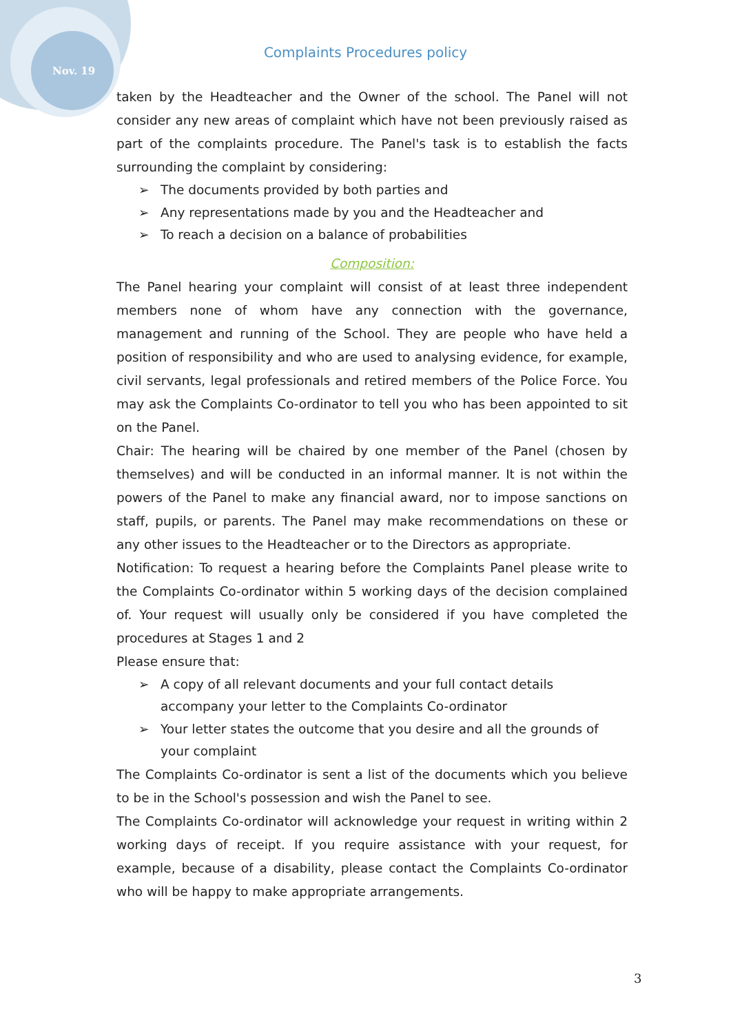Nov. 19
Complaints Procedures policy
taken by the Headteacher and the Owner of the school. The Panel will not consider any new areas of complaint which have not been previously raised as part of the complaints procedure. The Panel's task is to establish the facts surrounding the complaint by considering:
➢ The documents provided by both parties and
➢ Any representations made by you and the Headteacher and
➢ To reach a decision on a balance of probabilities
Composition:
The Panel hearing your complaint will consist of at least three independent members none of whom have any connection with the governance, management and running of the School. They are people who have held a position of responsibility and who are used to analysing evidence, for example, civil servants, legal professionals and retired members of the Police Force. You may ask the Complaints Co-ordinator to tell you who has been appointed to sit on the Panel.
Chair: The hearing will be chaired by one member of the Panel (chosen by themselves) and will be conducted in an informal manner. It is not within the powers of the Panel to make any financial award, nor to impose sanctions on staff, pupils, or parents. The Panel may make recommendations on these or any other issues to the Headteacher or to the Directors as appropriate.
Notification: To request a hearing before the Complaints Panel please write to the Complaints Co-ordinator within 5 working days of the decision complained of. Your request will usually only be considered if you have completed the procedures at Stages 1 and 2
Please ensure that:
➢ A copy of all relevant documents and your full contact details accompany your letter to the Complaints Co-ordinator
➢ Your letter states the outcome that you desire and all the grounds of your complaint
The Complaints Co-ordinator is sent a list of the documents which you believe to be in the School's possession and wish the Panel to see.
The Complaints Co-ordinator will acknowledge your request in writing within 2 working days of receipt. If you require assistance with your request, for example, because of a disability, please contact the Complaints Co-ordinator who will be happy to make appropriate arrangements.
3